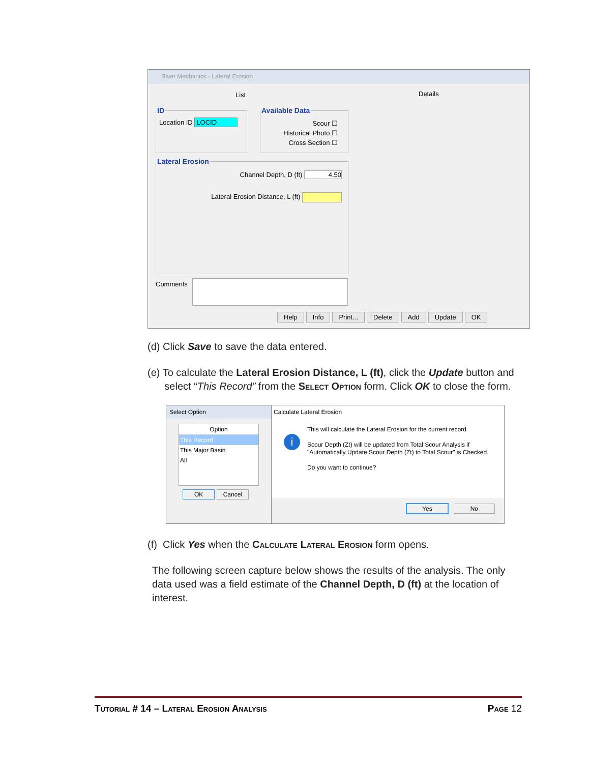River Mechanics - Lateral Erosion
List Details
ID
Location ID LOCID
Available Data
Scour ☐
Historical Photo ☐
Cross Section ☐
Lateral Erosion
Channel Depth, D (ft) 4.50
Lateral Erosion Distance, L (ft)
Comments
Help Info Print... Delete Add Update OK
(d) Click Save to save the data entered.
(e) To calculate the Lateral Erosion Distance, L (ft), click the Update button and
select “This Record” from the Select Option form. Click OK to close the form.
Select Option
Option
This Record
This Major Basin
All
OK Cancel
Calculate Lateral Erosion
i
This will calculate the Lateral Erosion for the current record.
Scour Depth (Zt) will be updated from Total Scour Analysis if "Automatically Update Scour Depth (Zt) to Total Scour" is Checked.
Do you want to continue?
Yes No
(f) Click Yes when the Calculate Lateral Erosion form opens.
The following screen capture below shows the results of the analysis. The only data used was a field estimate of the Channel Depth, D (ft) at the location of interest.
Tutorial # 14 – Lateral Erosion Analysis Page 12